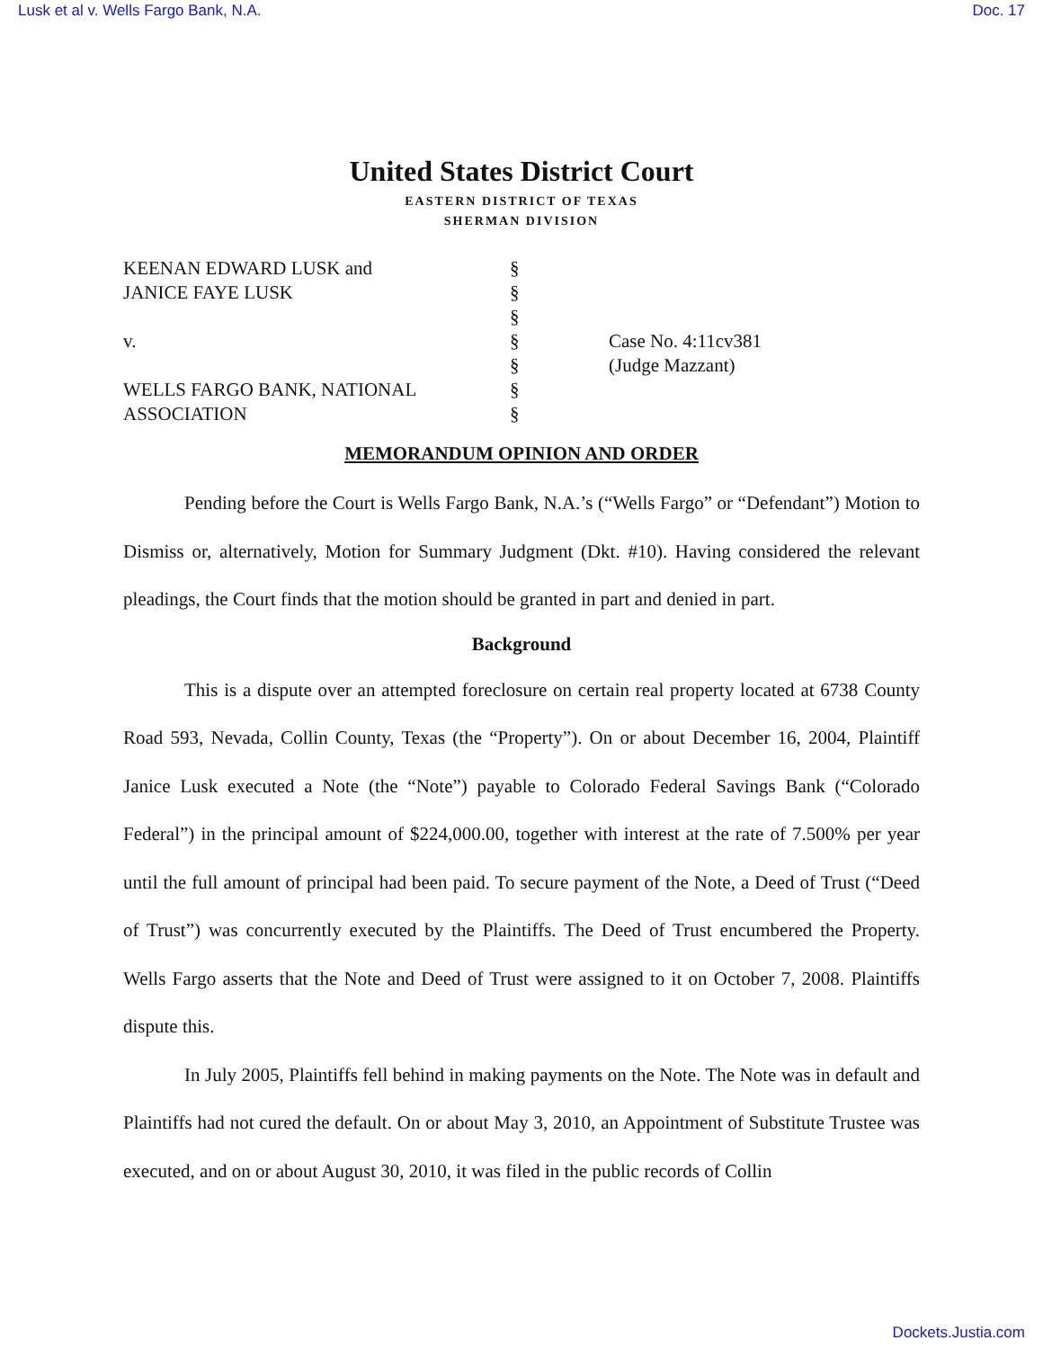Lusk et al v. Wells Fargo Bank, N.A. Doc. 17
United States District Court
EASTERN DISTRICT OF TEXAS
SHERMAN DIVISION
KEENAN EDWARD LUSK and
§
JANICE FAYE LUSK
§
§
v.
§
Case No. 4:11cv381
§
(Judge Mazzant)
WELLS FARGO BANK, NATIONAL
§
ASSOCIATION
§
MEMORANDUM OPINION AND ORDER
Pending before the Court is Wells Fargo Bank, N.A.’s (“Wells Fargo” or “Defendant”) Motion to Dismiss or, alternatively, Motion for Summary Judgment (Dkt. #10). Having considered the relevant pleadings, the Court finds that the motion should be granted in part and denied in part.
Background
This is a dispute over an attempted foreclosure on certain real property located at 6738 County Road 593, Nevada, Collin County, Texas (the “Property”). On or about December 16, 2004, Plaintiff Janice Lusk executed a Note (the “Note”) payable to Colorado Federal Savings Bank (“Colorado Federal”) in the principal amount of $224,000.00, together with interest at the rate of 7.500% per year until the full amount of principal had been paid. To secure payment of the Note, a Deed of Trust (“Deed of Trust”) was concurrently executed by the Plaintiffs. The Deed of Trust encumbered the Property. Wells Fargo asserts that the Note and Deed of Trust were assigned to it on October 7, 2008. Plaintiffs dispute this.
In July 2005, Plaintiffs fell behind in making payments on the Note. The Note was in default and Plaintiffs had not cured the default. On or about May 3, 2010, an Appointment of Substitute Trustee was executed, and on or about August 30, 2010, it was filed in the public records of Collin
Dockets.Justia.com